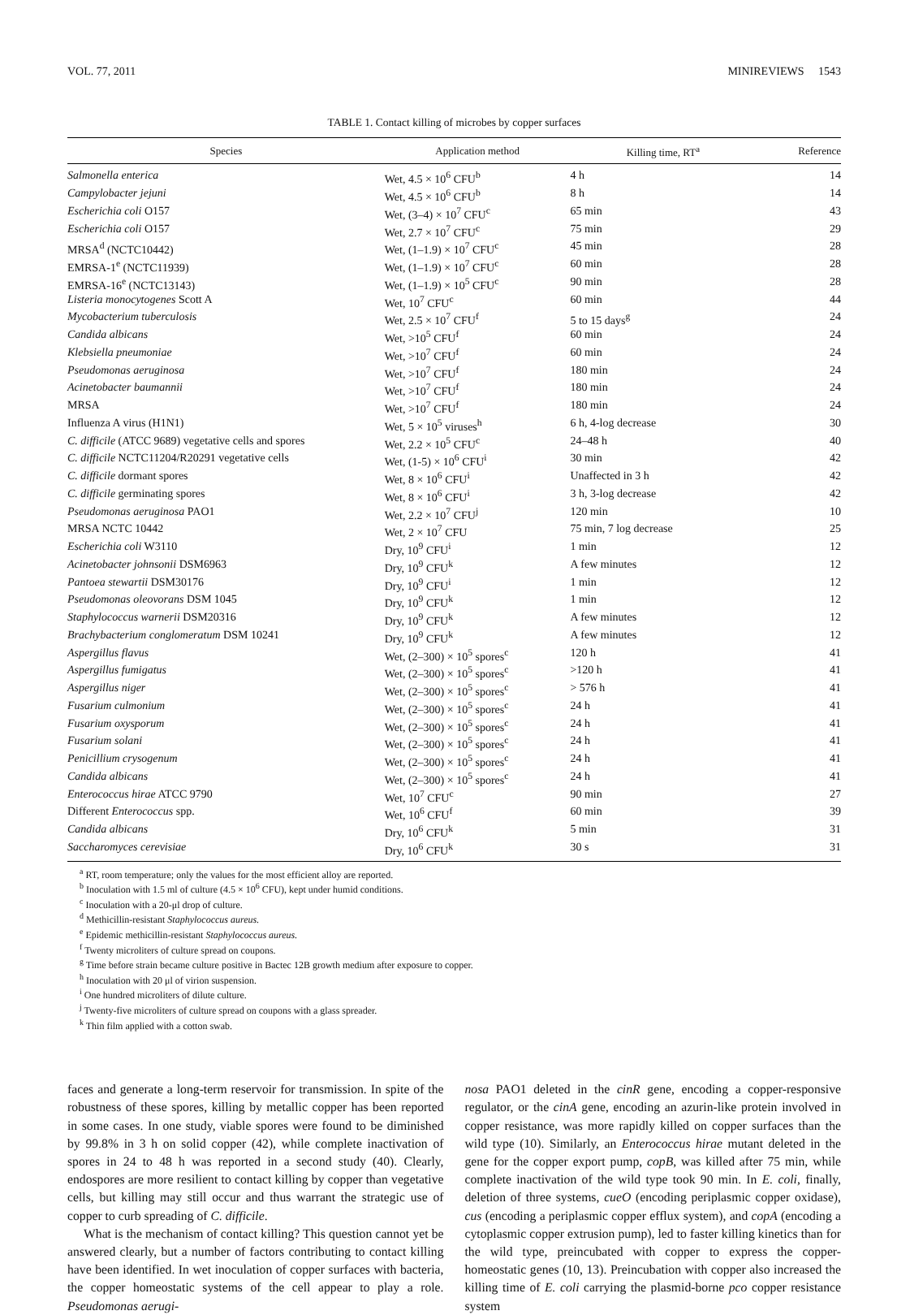VOL. 77, 2011 MINIREVIEWS 1543
TABLE 1. Contact killing of microbes by copper surfaces
| Species | Application method | Killing time, RT<sup>a</sup> | Reference |
| --- | --- | --- | --- |
| Salmonella enterica | Wet, 4.5 × 10<sup>6</sup> CFU<sup>b</sup> | 4 h | 14 |
| Campylobacter jejuni | Wet, 4.5 × 10<sup>6</sup> CFU<sup>b</sup> | 8 h | 14 |
| Escherichia coli O157 | Wet, (3–4) × 10<sup>7</sup> CFU<sup>c</sup> | 65 min | 43 |
| Escherichia coli O157 | Wet, 2.7 × 10<sup>7</sup> CFU<sup>c</sup> | 75 min | 29 |
| MRSA<sup>d</sup> (NCTC10442) | Wet, (1–1.9) × 10<sup>7</sup> CFU<sup>c</sup> | 45 min | 28 |
| EMRSA-1<sup>e</sup> (NCTC11939) | Wet, (1–1.9) × 10<sup>7</sup> CFU<sup>c</sup> | 60 min | 28 |
| EMRSA-16<sup>e</sup> (NCTC13143) | Wet, (1–1.9) × 10<sup>5</sup> CFU<sup>c</sup> | 90 min | 28 |
| Listeria monocytogenes Scott A | Wet, 10<sup>7</sup> CFU<sup>c</sup> | 60 min | 44 |
| Mycobacterium tuberculosis | Wet, 2.5 × 10<sup>7</sup> CFU<sup>f</sup> | 5 to 15 days<sup>g</sup> | 24 |
| Candida albicans | Wet, >10<sup>5</sup> CFU<sup>f</sup> | 60 min | 24 |
| Klebsiella pneumoniae | Wet, >10<sup>7</sup> CFU<sup>f</sup> | 60 min | 24 |
| Pseudomonas aeruginosa | Wet, >10<sup>7</sup> CFU<sup>f</sup> | 180 min | 24 |
| Acinetobacter baumannii | Wet, >10<sup>7</sup> CFU<sup>f</sup> | 180 min | 24 |
| MRSA | Wet, >10<sup>7</sup> CFU<sup>f</sup> | 180 min | 24 |
| Influenza A virus (H1N1) | Wet, 5 × 10<sup>5</sup> viruses<sup>h</sup> | 6 h, 4-log decrease | 30 |
| C. difficile (ATCC 9689) vegetative cells and spores | Wet, 2.2 × 10<sup>5</sup> CFU<sup>c</sup> | 24–48 h | 40 |
| C. difficile NCTC11204/R20291 vegetative cells | Wet, (1-5) × 10<sup>6</sup> CFU<sup>i</sup> | 30 min | 42 |
| C. difficile dormant spores | Wet, 8 × 10<sup>6</sup> CFU<sup>i</sup> | Unaffected in 3 h | 42 |
| C. difficile germinating spores | Wet, 8 × 10<sup>6</sup> CFU<sup>i</sup> | 3 h, 3-log decrease | 42 |
| Pseudomonas aeruginosa PAO1 | Wet, 2.2 × 10<sup>7</sup> CFU<sup>j</sup> | 120 min | 10 |
| MRSA NCTC 10442 | Wet, 2 × 10<sup>7</sup> CFU | 75 min, 7 log decrease | 25 |
| Escherichia coli W3110 | Dry, 10<sup>9</sup> CFU<sup>i</sup> | 1 min | 12 |
| Acinetobacter johnsonii DSM6963 | Dry, 10<sup>9</sup> CFU<sup>k</sup> | A few minutes | 12 |
| Pantoea stewartii DSM30176 | Dry, 10<sup>9</sup> CFU<sup>i</sup> | 1 min | 12 |
| Pseudomonas oleovorans DSM 1045 | Dry, 10<sup>9</sup> CFU<sup>k</sup> | 1 min | 12 |
| Staphylococcus warnerii DSM20316 | Dry, 10<sup>9</sup> CFU<sup>k</sup> | A few minutes | 12 |
| Brachybacterium conglomeratum DSM 10241 | Dry, 10<sup>9</sup> CFU<sup>k</sup> | A few minutes | 12 |
| Aspergillus flavus | Wet, (2–300) × 10<sup>5</sup> spores<sup>c</sup> | 120 h | 41 |
| Aspergillus fumigatus | Wet, (2–300) × 10<sup>5</sup> spores<sup>c</sup> | >120 h | 41 |
| Aspergillus niger | Wet, (2–300) × 10<sup>5</sup> spores<sup>c</sup> | > 576 h | 41 |
| Fusarium culmonium | Wet, (2–300) × 10<sup>5</sup> spores<sup>c</sup> | 24 h | 41 |
| Fusarium oxysporum | Wet, (2–300) × 10<sup>5</sup> spores<sup>c</sup> | 24 h | 41 |
| Fusarium solani | Wet, (2–300) × 10<sup>5</sup> spores<sup>c</sup> | 24 h | 41 |
| Penicillium crysogenum | Wet, (2–300) × 10<sup>5</sup> spores<sup>c</sup> | 24 h | 41 |
| Candida albicans | Wet, (2–300) × 10<sup>5</sup> spores<sup>c</sup> | 24 h | 41 |
| Enterococcus hirae ATCC 9790 | Wet, 10<sup>7</sup> CFU<sup>c</sup> | 90 min | 27 |
| Different Enterococcus spp. | Wet, 10<sup>6</sup> CFU<sup>f</sup> | 60 min | 39 |
| Candida albicans | Dry, 10<sup>6</sup> CFU<sup>k</sup> | 5 min | 31 |
| Saccharomyces cerevisiae | Dry, 10<sup>6</sup> CFU<sup>k</sup> | 30 s | 31 |
<sup>a</sup> RT, room temperature; only the values for the most efficient alloy are reported.
<sup>b</sup> Inoculation with 1.5 ml of culture (4.5 × 10<sup>6</sup> CFU), kept under humid conditions.
<sup>c</sup> Inoculation with a 20-μl drop of culture.
<sup>d</sup> Methicillin-resistant Staphylococcus aureus.
<sup>e</sup> Epidemic methicillin-resistant Staphylococcus aureus.
<sup>f</sup> Twenty microliters of culture spread on coupons.
<sup>g</sup> Time before strain became culture positive in Bactec 12B growth medium after exposure to copper.
<sup>h</sup> Inoculation with 20 μl of virion suspension.
<sup>i</sup> One hundred microliters of dilute culture.
<sup>j</sup> Twenty-five microliters of culture spread on coupons with a glass spreader.
<sup>k</sup> Thin film applied with a cotton swab.
faces and generate a long-term reservoir for transmission. In spite of the robustness of these spores, killing by metallic copper has been reported in some cases. In one study, viable spores were found to be diminished by 99.8% in 3 h on solid copper (42), while complete inactivation of spores in 24 to 48 h was reported in a second study (40). Clearly, endospores are more resilient to contact killing by copper than vegetative cells, but killing may still occur and thus warrant the strategic use of copper to curb spreading of C. difficile.
What is the mechanism of contact killing? This question cannot yet be answered clearly, but a number of factors contributing to contact killing have been identified. In wet inoculation of copper surfaces with bacteria, the copper homeostatic systems of the cell appear to play a role. Pseudomonas aerugi-
nosa PAO1 deleted in the cinR gene, encoding a copper-responsive regulator, or the cinA gene, encoding an azurin-like protein involved in copper resistance, was more rapidly killed on copper surfaces than the wild type (10). Similarly, an Enterococcus hirae mutant deleted in the gene for the copper export pump, copB, was killed after 75 min, while complete inactivation of the wild type took 90 min. In E. coli, finally, deletion of three systems, cueO (encoding periplasmic copper oxidase), cus (encoding a periplasmic copper efflux system), and copA (encoding a cytoplasmic copper extrusion pump), led to faster killing kinetics than for the wild type, preincubated with copper to express the copper-homeostatic genes (10, 13). Preincubation with copper also increased the killing time of E. coli carrying the plasmid-borne pco copper resistance system